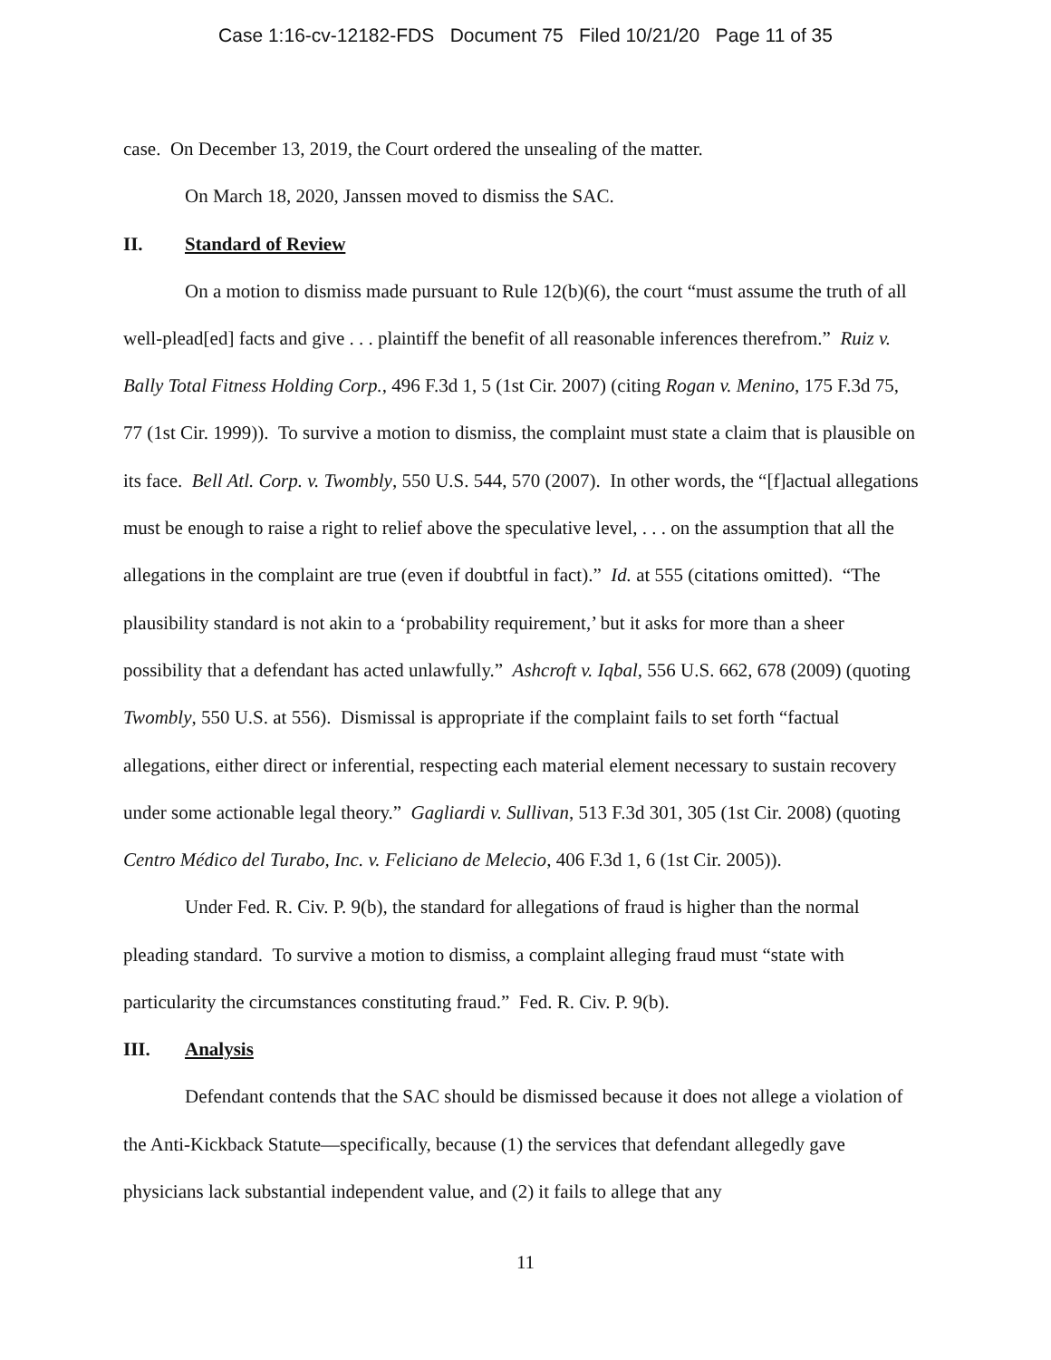Case 1:16-cv-12182-FDS Document 75 Filed 10/21/20 Page 11 of 35
case. On December 13, 2019, the Court ordered the unsealing of the matter.
On March 18, 2020, Janssen moved to dismiss the SAC.
II. Standard of Review
On a motion to dismiss made pursuant to Rule 12(b)(6), the court “must assume the truth of all well-plead[ed] facts and give . . . plaintiff the benefit of all reasonable inferences therefrom.” Ruiz v. Bally Total Fitness Holding Corp., 496 F.3d 1, 5 (1st Cir. 2007) (citing Rogan v. Menino, 175 F.3d 75, 77 (1st Cir. 1999)). To survive a motion to dismiss, the complaint must state a claim that is plausible on its face. Bell Atl. Corp. v. Twombly, 550 U.S. 544, 570 (2007). In other words, the “[f]actual allegations must be enough to raise a right to relief above the speculative level, . . . on the assumption that all the allegations in the complaint are true (even if doubtful in fact).” Id. at 555 (citations omitted). “The plausibility standard is not akin to a ‘probability requirement,’ but it asks for more than a sheer possibility that a defendant has acted unlawfully.” Ashcroft v. Iqbal, 556 U.S. 662, 678 (2009) (quoting Twombly, 550 U.S. at 556). Dismissal is appropriate if the complaint fails to set forth “factual allegations, either direct or inferential, respecting each material element necessary to sustain recovery under some actionable legal theory.” Gagliardi v. Sullivan, 513 F.3d 301, 305 (1st Cir. 2008) (quoting Centro Médico del Turabo, Inc. v. Feliciano de Melecio, 406 F.3d 1, 6 (1st Cir. 2005)).
Under Fed. R. Civ. P. 9(b), the standard for allegations of fraud is higher than the normal pleading standard. To survive a motion to dismiss, a complaint alleging fraud must “state with particularity the circumstances constituting fraud.” Fed. R. Civ. P. 9(b).
III. Analysis
Defendant contends that the SAC should be dismissed because it does not allege a violation of the Anti-Kickback Statute—specifically, because (1) the services that defendant allegedly gave physicians lack substantial independent value, and (2) it fails to allege that any
11